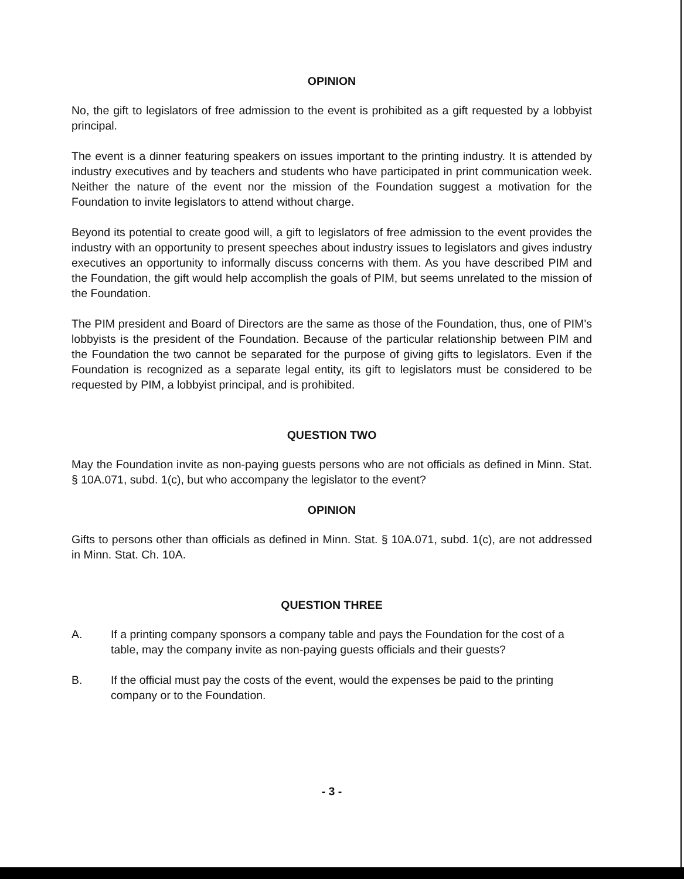OPINION
No, the gift to legislators of free admission to the event is prohibited as a gift requested by a lobbyist principal.
The event is a dinner featuring speakers on issues important to the printing industry. It is attended by industry executives and by teachers and students who have participated in print communication week. Neither the nature of the event nor the mission of the Foundation suggest a motivation for the Foundation to invite legislators to attend without charge.
Beyond its potential to create good will, a gift to legislators of free admission to the event provides the industry with an opportunity to present speeches about industry issues to legislators and gives industry executives an opportunity to informally discuss concerns with them. As you have described PIM and the Foundation, the gift would help accomplish the goals of PIM, but seems unrelated to the mission of the Foundation.
The PIM president and Board of Directors are the same as those of the Foundation, thus, one of PIM's lobbyists is the president of the Foundation. Because of the particular relationship between PIM and the Foundation the two cannot be separated for the purpose of giving gifts to legislators. Even if the Foundation is recognized as a separate legal entity, its gift to legislators must be considered to be requested by PIM, a lobbyist principal, and is prohibited.
QUESTION TWO
May the Foundation invite as non-paying guests persons who are not officials as defined in Minn. Stat. § 10A.071, subd. 1(c), but who accompany the legislator to the event?
OPINION
Gifts to persons other than officials as defined in Minn. Stat. § 10A.071, subd. 1(c), are not addressed in Minn. Stat. Ch. 10A.
QUESTION THREE
A. If a printing company sponsors a company table and pays the Foundation for the cost of a table, may the company invite as non-paying guests officials and their guests?
B. If the official must pay the costs of the event, would the expenses be paid to the printing company or to the Foundation.
- 3 -